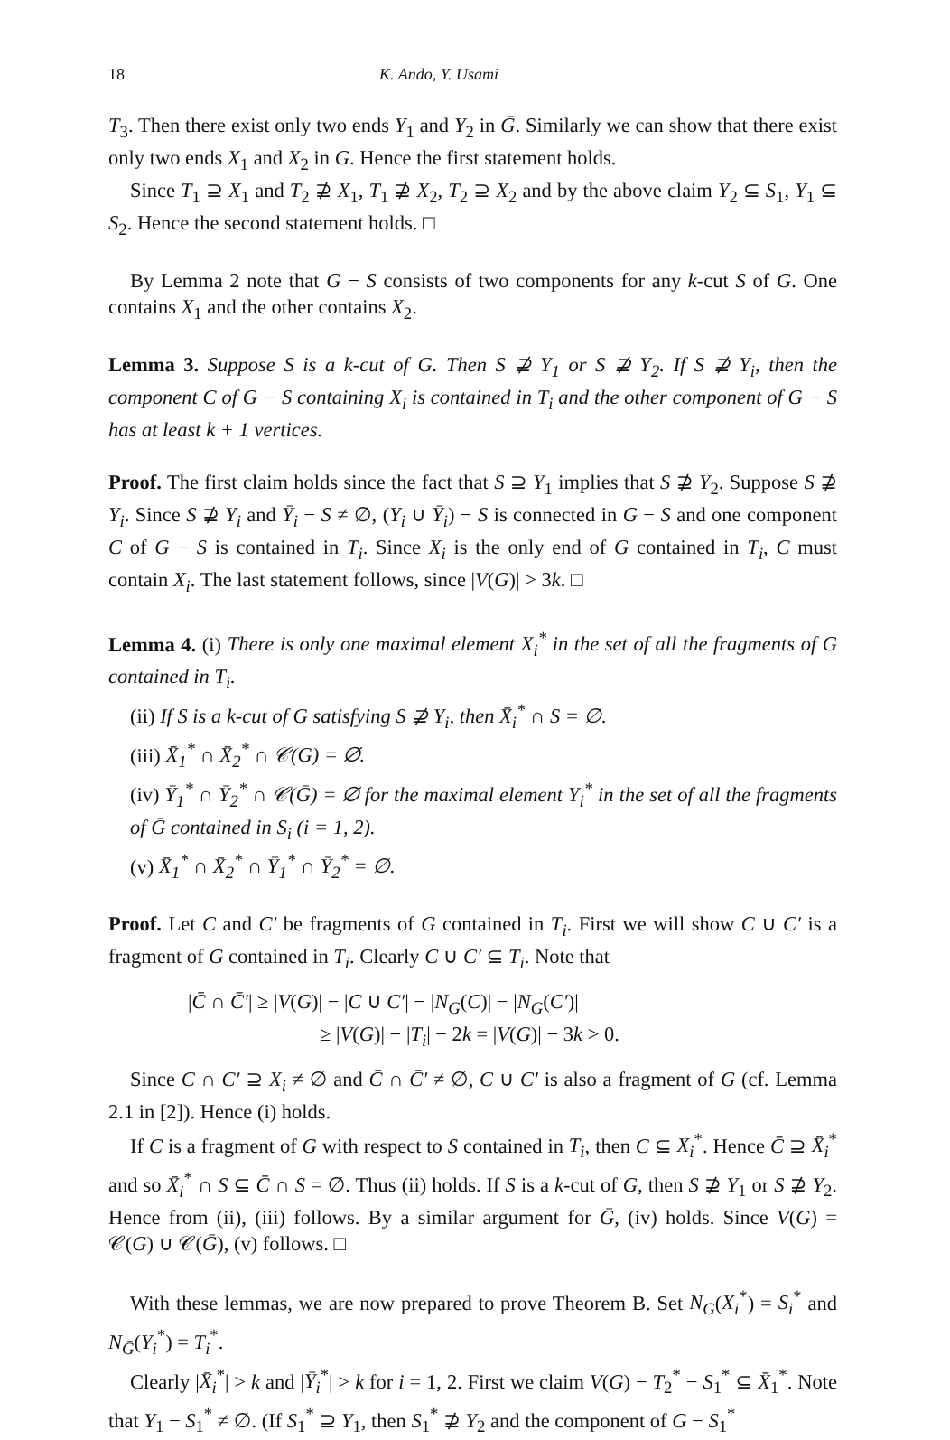18 K. Ando, Y. Usami
T<sub>3</sub>. Then there exist only two ends Y<sub>1</sub> and Y<sub>2</sub> in Ḡ. Similarly we can show that there exist only two ends X<sub>1</sub> and X<sub>2</sub> in G. Hence the first statement holds.
Since T<sub>1</sub> ⊇ X<sub>1</sub> and T<sub>2</sub> ⊉ X<sub>1</sub>, T<sub>1</sub> ⊉ X<sub>2</sub>, T<sub>2</sub> ⊇ X<sub>2</sub> and by the above claim Y<sub>2</sub> ⊆ S<sub>1</sub>, Y<sub>1</sub> ⊆ S<sub>2</sub>. Hence the second statement holds. □
By Lemma 2 note that G − S consists of two components for any k-cut S of G. One contains X<sub>1</sub> and the other contains X<sub>2</sub>.
Lemma 3. Suppose S is a k-cut of G. Then S ⊉ Y<sub>1</sub> or S ⊉ Y<sub>2</sub>. If S ⊉ Y<sub>i</sub>, then the component C of G − S containing X<sub>i</sub> is contained in T<sub>i</sub> and the other component of G − S has at least k + 1 vertices.
Proof. The first claim holds since the fact that S ⊇ Y<sub>1</sub> implies that S ⊉ Y<sub>2</sub>. Suppose S ⊉ Y<sub>i</sub>. Since S ⊉ Y<sub>i</sub> and Ȳ<sub>i</sub> − S ≠ ∅, (Y<sub>i</sub> ∪ Ȳ<sub>i</sub>) − S is connected in G − S and one component C of G − S is contained in T<sub>i</sub>. Since X<sub>i</sub> is the only end of G contained in T<sub>i</sub>, C must contain X<sub>i</sub>. The last statement follows, since |V(G)| > 3k. □
Lemma 4. (i) There is only one maximal element X<sub>i</sub><sup>*</sup> in the set of all the fragments of G contained in T<sub>i</sub>.
(ii) If S is a k-cut of G satisfying S ⊉ Y<sub>i</sub>, then X̄<sub>i</sub><sup>*</sup> ∩ S = ∅.
(iii) X̄<sub>1</sub><sup>*</sup> ∩ X̄<sub>2</sub><sup>*</sup> ∩ 𝒞(G) = ∅.
(iv) Ȳ<sub>1</sub><sup>*</sup> ∩ Ȳ<sub>2</sub><sup>*</sup> ∩ 𝒞(Ḡ) = ∅ for the maximal element Y<sub>i</sub><sup>*</sup> in the set of all the fragments of Ḡ contained in S<sub>i</sub> (i = 1, 2).
(v) X̄<sub>1</sub><sup>*</sup> ∩ X̄<sub>2</sub><sup>*</sup> ∩ Ȳ<sub>1</sub><sup>*</sup> ∩ Ȳ<sub>2</sub><sup>*</sup> = ∅.
Proof. Let C and C′ be fragments of G contained in T<sub>i</sub>. First we will show C ∪ C′ is a fragment of G contained in T<sub>i</sub>. Clearly C ∪ C′ ⊆ T<sub>i</sub>. Note that
|C̄ ∩ C̄′| ≥ |V(G)| − |C ∪ C′| − |N<sub>G</sub>(C)| − |N<sub>G</sub>(C′)|
≥ |V(G)| − |T<sub>i</sub>| − 2k = |V(G)| − 3k > 0.
Since C ∩ C′ ⊇ X<sub>i</sub> ≠ ∅ and C̄ ∩ C̄′ ≠ ∅, C ∪ C′ is also a fragment of G (cf. Lemma 2.1 in [2]). Hence (i) holds.
If C is a fragment of G with respect to S contained in T<sub>i</sub>, then C ⊆ X<sub>i</sub><sup>*</sup>. Hence C̄ ⊇ X̄<sub>i</sub><sup>*</sup> and so X̄<sub>i</sub><sup>*</sup> ∩ S ⊆ C̄ ∩ S = ∅. Thus (ii) holds. If S is a k-cut of G, then S ⊉ Y<sub>1</sub> or S ⊉ Y<sub>2</sub>. Hence from (ii), (iii) follows. By a similar argument for Ḡ, (iv) holds. Since V(G) = 𝒞(G) ∪ 𝒞(Ḡ), (v) follows. □
With these lemmas, we are now prepared to prove Theorem B. Set N<sub>G</sub>(X<sub>i</sub><sup>*</sup>) = S<sub>i</sub><sup>*</sup> and N<sub>Ḡ</sub>(Y<sub>i</sub><sup>*</sup>) = T<sub>i</sub><sup>*</sup>.
Clearly |X̄<sub>i</sub><sup>*</sup>| > k and |Ȳ<sub>i</sub><sup>*</sup>| > k for i = 1, 2. First we claim V(G) − T<sub>2</sub><sup>*</sup> − S<sub>1</sub><sup>*</sup> ⊆ X̄<sub>1</sub><sup>*</sup>. Note that Y<sub>1</sub> − S<sub>1</sub><sup>*</sup> ≠ ∅. (If S<sub>1</sub><sup>*</sup> ⊇ Y<sub>1</sub>, then S<sub>1</sub><sup>*</sup> ⊉ Y<sub>2</sub> and the component of G − S<sub>1</sub><sup>*</sup>